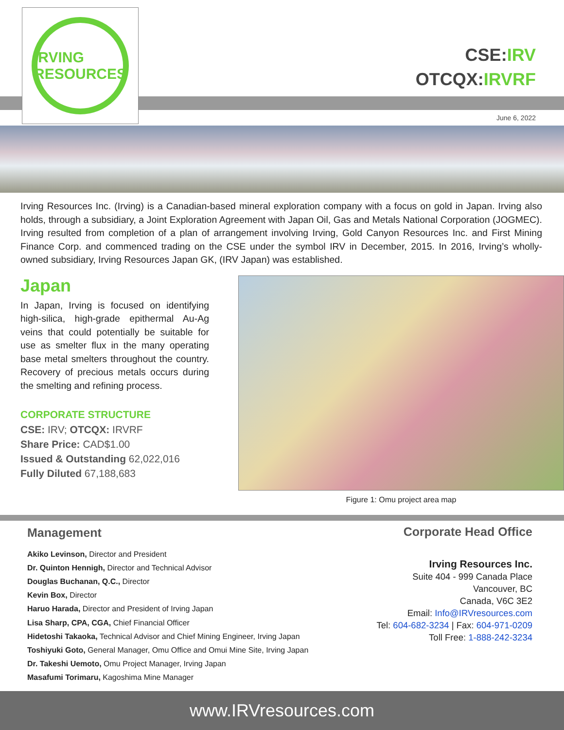IRVING RESOURCES
CSE:IRV
OTCQX:IRVRF
June 6, 2022
Irving Resources Inc. (Irving) is a Canadian-based mineral exploration company with a focus on gold in Japan. Irving also holds, through a subsidiary, a Joint Exploration Agreement with Japan Oil, Gas and Metals National Corporation (JOGMEC). Irving resulted from completion of a plan of arrangement involving Irving, Gold Canyon Resources Inc. and First Mining Finance Corp. and commenced trading on the CSE under the symbol IRV in December, 2015. In 2016, Irving’s wholly-owned subsidiary, Irving Resources Japan GK, (IRV Japan) was established.
Japan
In Japan, Irving is focused on identifying high-silica, high-grade epithermal Au-Ag veins that could potentially be suitable for use as smelter flux in the many operating base metal smelters throughout the country. Recovery of precious metals occurs during the smelting and refining process.
CORPORATE STRUCTURE
CSE: IRV; OTCQX: IRVRF
Share Price: CAD$1.00
Issued & Outstanding 62,022,016
Fully Diluted 67,188,683
Figure 1: Omu project area map
Management
Akiko Levinson, Director and President
Dr. Quinton Hennigh, Director and Technical Advisor
Douglas Buchanan, Q.C., Director
Kevin Box, Director
Haruo Harada, Director and President of Irving Japan
Lisa Sharp, CPA, CGA, Chief Financial Officer
Hidetoshi Takaoka, Technical Advisor and Chief Mining Engineer, Irving Japan
Toshiyuki Goto, General Manager, Omu Office and Omui Mine Site, Irving Japan
Dr. Takeshi Uemoto, Omu Project Manager, Irving Japan
Masafumi Torimaru, Kagoshima Mine Manager
Corporate Head Office
Irving Resources Inc.
Suite 404 - 999 Canada Place
Vancouver, BC
Canada, V6C 3E2
Email: Info@IRVresources.com
Tel: 604-682-3234 | Fax: 604-971-0209
Toll Free: 1-888-242-3234
www.IRVresources.com